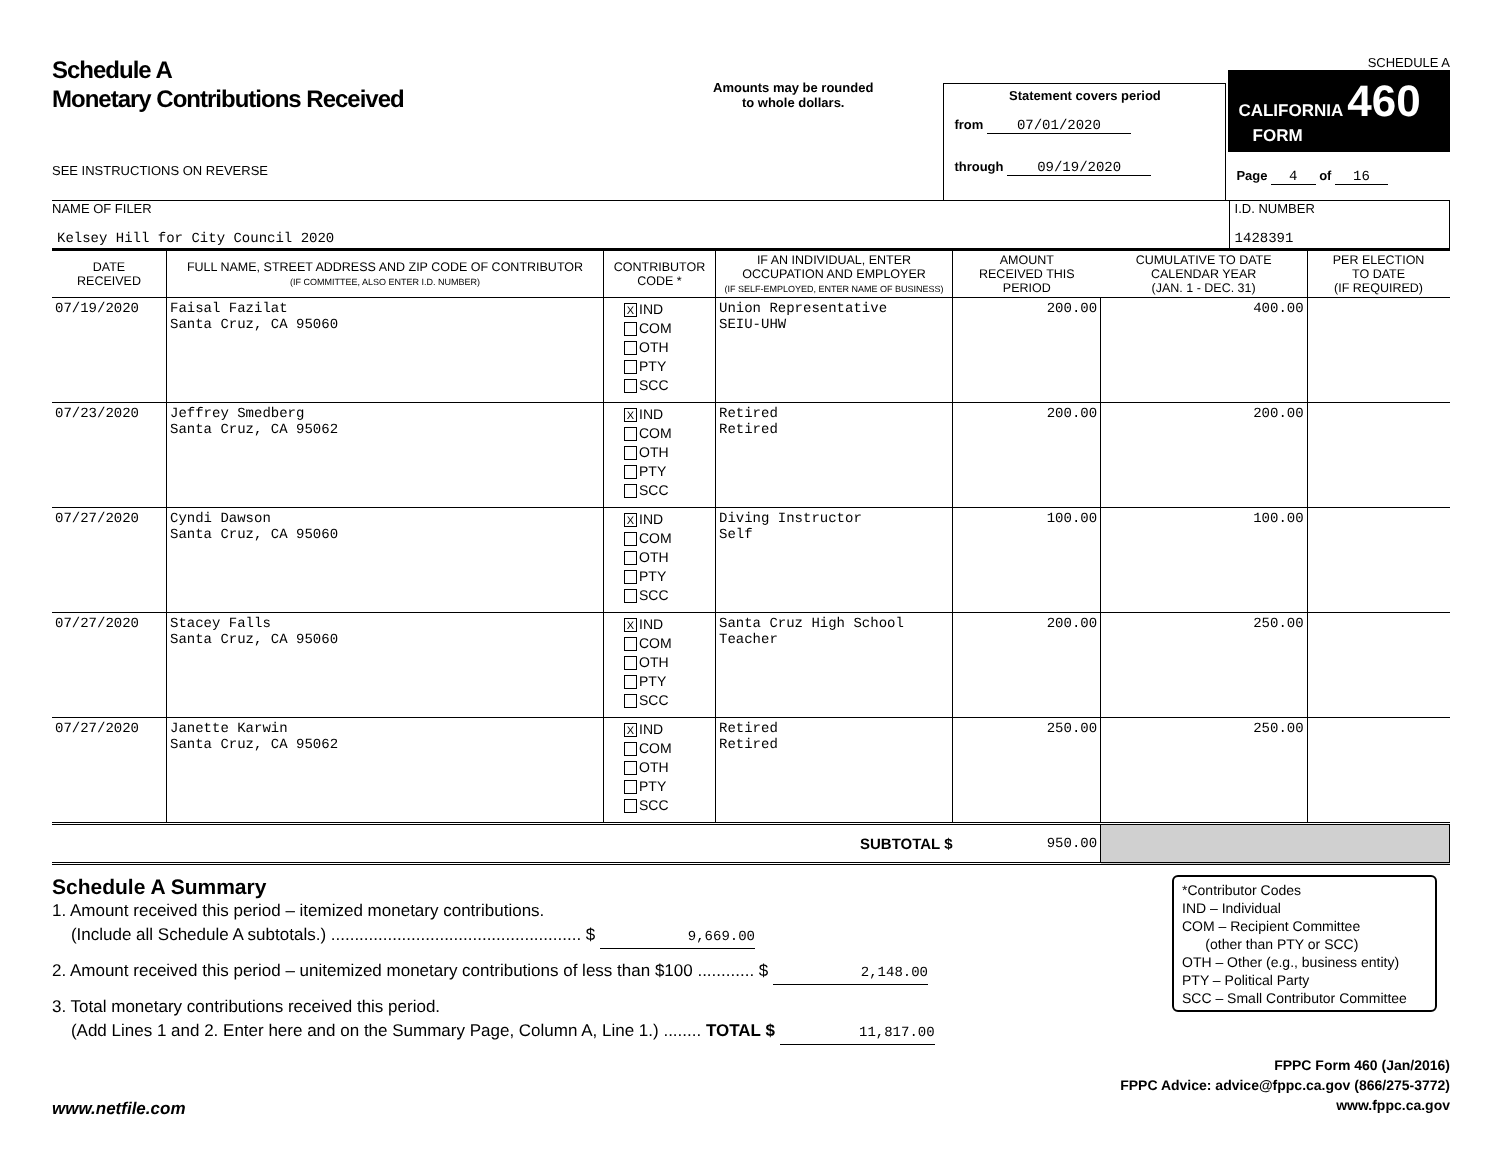Schedule A
Monetary Contributions Received
SEE INSTRUCTIONS ON REVERSE
Amounts may be rounded
to whole dollars.
Statement covers period
from 07/01/2020
through 09/19/2020
SCHEDULE A
CALIFORNIA 460
FORM
Page 4 of 16
NAME OF FILER
Kelsey Hill for City Council 2020
I.D. NUMBER
1428391
| DATE RECEIVED | FULL NAME, STREET ADDRESS AND ZIP CODE OF CONTRIBUTOR (IF COMMITTEE, ALSO ENTER I.D. NUMBER) | CONTRIBUTOR CODE * | IF AN INDIVIDUAL, ENTER OCCUPATION AND EMPLOYER (IF SELF-EMPLOYED, ENTER NAME OF BUSINESS) | AMOUNT RECEIVED THIS PERIOD | CUMULATIVE TO DATE CALENDAR YEAR (JAN. 1 - DEC. 31) | PER ELECTION TO DATE (IF REQUIRED) |
| --- | --- | --- | --- | --- | --- | --- |
| 07/19/2020 | Faisal Fazilat Santa Cruz, CA 95060 | X IND COM OTH PTY SCC | Union Representative SEIU-UHW | 200.00 | 400.00 | |
| 07/23/2020 | Jeffrey Smedberg Santa Cruz, CA 95062 | X IND COM OTH PTY SCC | Retired Retired | 200.00 | 200.00 | |
| 07/27/2020 | Cyndi Dawson Santa Cruz, CA 95060 | X IND COM OTH PTY SCC | Diving Instructor Self | 100.00 | 100.00 | |
| 07/27/2020 | Stacey Falls Santa Cruz, CA 95060 | X IND COM OTH PTY SCC | Santa Cruz High School Teacher | 200.00 | 250.00 | |
| 07/27/2020 | Janette Karwin Santa Cruz, CA 95062 | X IND COM OTH PTY SCC | Retired Retired | 250.00 | 250.00 | |
| SUBTOTAL $ | | | | 950.00 | | |
Schedule A Summary
1. Amount received this period – itemized monetary contributions.
(Include all Schedule A subtotals.) ..................................................... $ 9,669.00
2. Amount received this period – unitemized monetary contributions of less than $100 ............ $ 2,148.00
3. Total monetary contributions received this period.
(Add Lines 1 and 2. Enter here and on the Summary Page, Column A, Line 1.) ........ TOTAL $ 11,817.00
*Contributor Codes
IND – Individual
COM – Recipient Committee
(other than PTY or SCC)
OTH – Other (e.g., business entity)
PTY – Political Party
SCC – Small Contributor Committee
www.netfile.com
FPPC Form 460 (Jan/2016)
FPPC Advice: advice@fppc.ca.gov (866/275-3772)
www.fppc.ca.gov